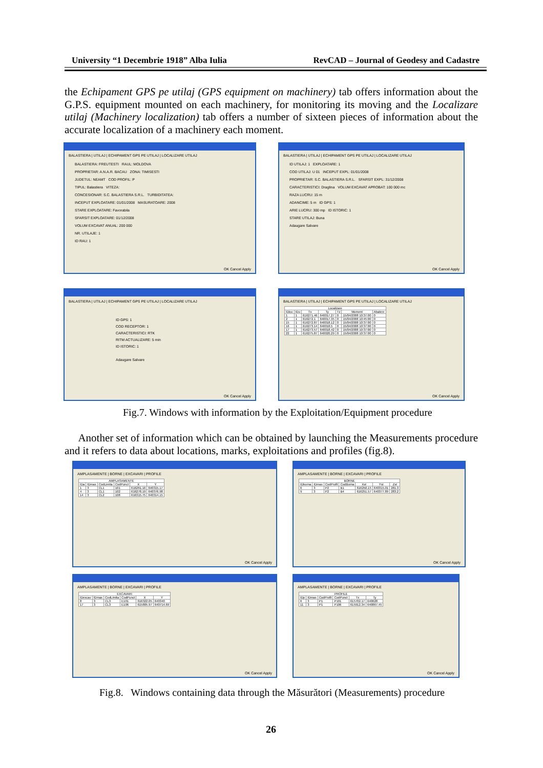University “1 Decembrie 1918” Alba Iulia RevCAD – Journal of Geodesy and Cadastre
the Echipament GPS pe utilaj (GPS equipment on machinery) tab offers information about the G.P.S. equipment mounted on each machinery, for monitoring its moving and the Localizare utilaj (Machinery localization) tab offers a number of sixteen pieces of information about the accurate localization of a machinery each moment.
BALASTIERA | UTILAJ | ECHIPAMENT GPS PE UTILAJ | LOCALIZARE UTILAJ
BALASTIERA: FREUTESTI RAUL: MOLDOVA
PROPRIETAR: A.N.A.R. BACAU ZONA: TIMISESTI
JUDETUL: NEAMT COD PROFIL: P
TIPUL: Balastiera VITEZA:
CONCESIONAR: S.C. BALASTIERA S.R.L. TURBIDITATEA:
INCEPUT EXPLOATARE: 01/01/2008 MASURATOARE: 2008
STARE EXPLOATARE: Favorabila
SFARSIT EXPLOATARE: 01/12/2008
VOLUM EXCAVAT ANUAL: 200 000
NR. UTILAJE: 1
ID RAU: 1
OK Cancel Apply
BALASTIERA | UTILAJ | ECHIPAMENT GPS PE UTILAJ | LOCALIZARE UTILAJ
ID UTILAJ: 1 EXPLOATARE: 1
COD UTILAJ: U 01 INCEPUT EXPL: 01/01/2008
PROPRIETAR: S.C. BALASTIERA S.R.L. SFARSIT EXPL: 31/12/2008
CARACTERISTICI: Draglina VOLUM EXCAVAT APROBAT: 100 000 mc
RAZA LUCRU: 15 m
ADANCIME: 5 m ID GPS: 1
ARIE LUCRU: 300 mp ID ISTORIC: 1
STARE UTILAJ: Buna
Adaugare Salvare
OK Cancel Apply
BALASTIERA | UTILAJ | ECHIPAMENT GPS PE UTILAJ | LOCALIZARE UTILAJ
ID GPS: 1
COD RECEPTOR: 1
CARACTERISTICI: RTK
RITM ACTUALIZARE: 5 min
ID ISTORIC: 1
Adaugare Salvare
OK Cancel Apply
BALASTIERA | UTILAJ | ECHIPAMENT GPS PE UTILAJ | LOCALIZARE UTILAJ
| Localizare | | | | | | |
| --- | --- | --- | --- | --- | --- | --- |
| IDloc | IDu | Tx | Ty | Tz | Moment | Abatere |
| 1 | 1 | 616271.46 | 640017.27 | 0 | 15/04/2008 10:37:00 | 0 |
| 2 | 1 | 616272.1 | 640017.35 | 0 | 15/04/2008 10:45:00 | 0 |
| 15 | 1 | 616272.87 | 640018.12 | 0 | 15/04/2008 10:37:00 | 0 |
| 16 | 1 | 616273.14 | 640018.5 | 0 | 15/04/2008 10:37:00 | 0 |
| 17 | 1 | 616273.57 | 640018.42 | 0 | 15/04/2008 10:37:00 | 0 |
| 22 | 1 | 616275.87 | 640020.29 | 0 | 15/04/2008 10:37:00 | 0 |
OK Cancel Apply
Fig.7. Windows with information by the Exploitation/Equipment procedure
Another set of information which can be obtained by launching the Measurements procedure and it refers to data about locations, marks, exploitations and profiles (fig.8).
AMPLASAMENTE | BORNE | EXCAVARI | PROFILE
| AMPLASAMENTE | | | | | |
| --- | --- | --- | --- | --- | --- |
| IDa | IDmax | CodLimita | CodPunct | X | Y |
| 1 | 3 | CL1 | 101 | 616261.16 | 640315.17 |
| 4 | 3 | CL1 | 102 | 616278.19 | 640376.98 |
| 14 | 3 | CL2 | 108 | 616315.75 | 640314.15 |
OK Cancel Apply
AMPLASAMENTE | BORNE | EXCAVARI | PROFILE
| BORNE | | | | | | |
| --- | --- | --- | --- | --- | --- | --- |
| IDborna | IDmax | CodProfil | CodBorna | Xst | Yst | Zst |
| 6 | 3 | P2 | B1 | 616250.15 | 640315.01 | 281.3 |
| 9 | 3 | P2 | B4 | 616251.57 | 640377.89 | 283.2 |
OK Cancel Apply
AMPLASAMENTE | BORNE | EXCAVARI | PROFILE
| EXCAVARI | | | | | |
| --- | --- | --- | --- | --- | --- |
| IDexcav | IDmax | CodLimita | CodPunct | X | Y |
| 8 | 3 | CL3 | E101 | 616322.05 | 640340 |
| 17 | 3 | CL3 | E106 | 615805.97 | 640714.69 |
OK Cancel Apply
AMPLASAMENTE | BORNE | EXCAVARI | PROFILE
| PROFILE | | | | | |
| --- | --- | --- | --- | --- | --- |
| IDp | IDmax | CodProfil | CodPunct | Tx | Ty |
| 6 | 3 | P1 | P101 | 615702.17 | 640628 |
| 11 | 3 | P1 | P106 | 615912.34 | 640867.45 |
OK Cancel Apply
Fig.8. Windows containing data through the Măsurători (Measurements) procedure
26